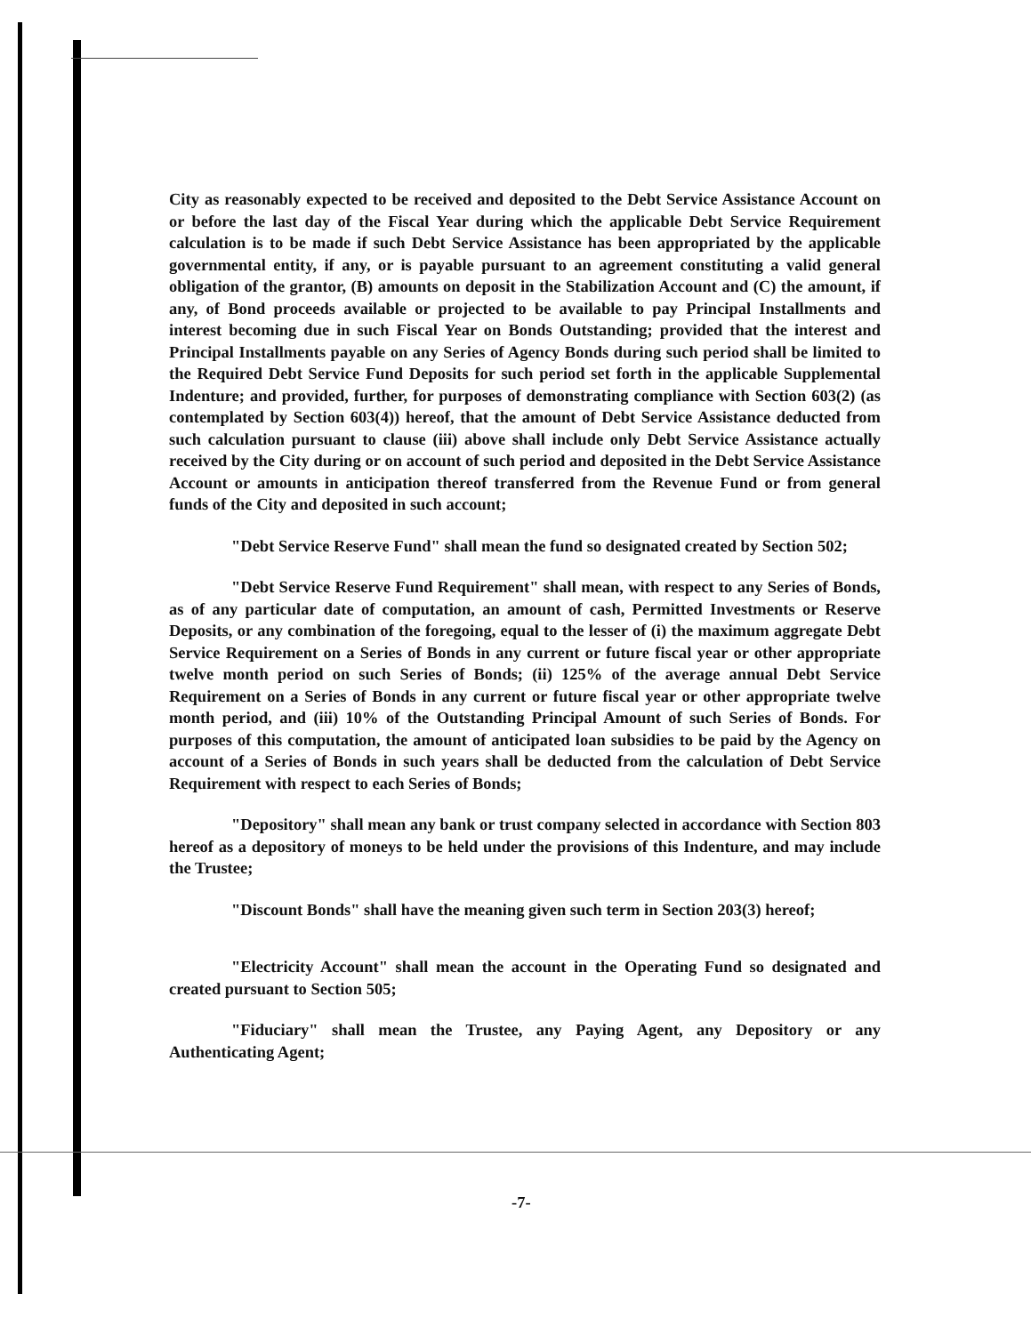City as reasonably expected to be received and deposited to the Debt Service Assistance Account on or before the last day of the Fiscal Year during which the applicable Debt Service Requirement calculation is to be made if such Debt Service Assistance has been appropriated by the applicable governmental entity, if any, or is payable pursuant to an agreement constituting a valid general obligation of the grantor, (B) amounts on deposit in the Stabilization Account and (C) the amount, if any, of Bond proceeds available or projected to be available to pay Principal Installments and interest becoming due in such Fiscal Year on Bonds Outstanding; provided that the interest and Principal Installments payable on any Series of Agency Bonds during such period shall be limited to the Required Debt Service Fund Deposits for such period set forth in the applicable Supplemental Indenture; and provided, further, for purposes of demonstrating compliance with Section 603(2) (as contemplated by Section 603(4)) hereof, that the amount of Debt Service Assistance deducted from such calculation pursuant to clause (iii) above shall include only Debt Service Assistance actually received by the City during or on account of such period and deposited in the Debt Service Assistance Account or amounts in anticipation thereof transferred from the Revenue Fund or from general funds of the City and deposited in such account;
"Debt Service Reserve Fund" shall mean the fund so designated created by Section 502;
"Debt Service Reserve Fund Requirement" shall mean, with respect to any Series of Bonds, as of any particular date of computation, an amount of cash, Permitted Investments or Reserve Deposits, or any combination of the foregoing, equal to the lesser of (i) the maximum aggregate Debt Service Requirement on a Series of Bonds in any current or future fiscal year or other appropriate twelve month period on such Series of Bonds; (ii) 125% of the average annual Debt Service Requirement on a Series of Bonds in any current or future fiscal year or other appropriate twelve month period, and (iii) 10% of the Outstanding Principal Amount of such Series of Bonds. For purposes of this computation, the amount of anticipated loan subsidies to be paid by the Agency on account of a Series of Bonds in such years shall be deducted from the calculation of Debt Service Requirement with respect to each Series of Bonds;
"Depository" shall mean any bank or trust company selected in accordance with Section 803 hereof as a depository of moneys to be held under the provisions of this Indenture, and may include the Trustee;
"Discount Bonds" shall have the meaning given such term in Section 203(3) hereof;
"Electricity Account" shall mean the account in the Operating Fund so designated and created pursuant to Section 505;
"Fiduciary" shall mean the Trustee, any Paying Agent, any Depository or any Authenticating Agent;
-7-